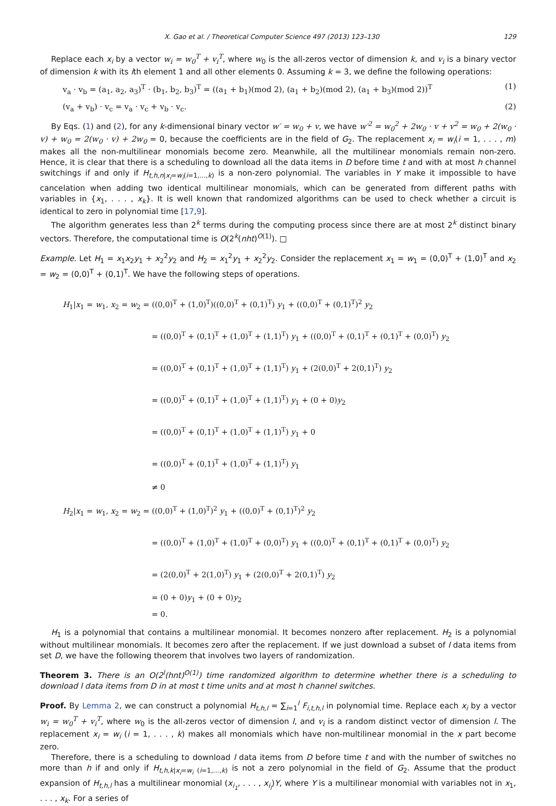X. Gao et al. / Theoretical Computer Science 497 (2013) 123–130 129
Replace each x<sub>i</sub> by a vector w<sub>i</sub> = w<sub>0</sub><sup>T</sup> + v<sub>i</sub><sup>T</sup>, where w<sub>0</sub> is the all-zeros vector of dimension k, and v<sub>i</sub> is a binary vector of dimension k with its ith element 1 and all other elements 0. Assuming k = 3, we define the following operations:
v<sub>a</sub> · v<sub>b</sub> = (a<sub>1</sub>, a<sub>2</sub>, a<sub>3</sub>)<sup>T</sup> · (b<sub>1</sub>, b<sub>2</sub>, b<sub>3</sub>)<sup>T</sup> = ((a<sub>1</sub> + b<sub>1</sub>)(mod 2), (a<sub>1</sub> + b<sub>2</sub>)(mod 2), (a<sub>1</sub> + b<sub>3</sub>)(mod 2))<sup>T</sup> (1)
(v<sub>a</sub> + v<sub>b</sub>) · v<sub>c</sub> = v<sub>a</sub> · v<sub>c</sub> + v<sub>b</sub> · v<sub>c</sub>. (2)
By Eqs. (1) and (2), for any k-dimensional binary vector w′ = w<sub>0</sub> + v, we have w′<sup>2</sup> = w<sub>0</sub><sup>2</sup> + 2w<sub>0</sub> · v + v<sup>2</sup> = w<sub>0</sub> + 2(w<sub>0</sub> · v) + w<sub>0</sub> = 2(w<sub>0</sub> · v) + 2w<sub>0</sub> = 0, because the coefficients are in the field of G<sub>2</sub>. The replacement x<sub>i</sub> = w<sub>i</sub>(i = 1, . . . , m) makes all the non-multilinear monomials become zero. Meanwhile, all the multilinear monomials remain non-zero. Hence, it is clear that there is a scheduling to download all the data items in D before time t and with at most h channel switchings if and only if H<sub>t,h,n|x<sub>i</sub>=w<sub>i</sub>(i=1,...,k)</sub> is a non-zero polynomial. The variables in Y make it impossible to have cancelation when adding two identical multilinear monomials, which can be generated from different paths with variables in {x<sub>1</sub>, . . . , x<sub>k</sub>}. It is well known that randomized algorithms can be used to check whether a circuit is identical to zero in polynomial time [17,9].
The algorithm generates less than 2<sup>k</sup> terms during the computing process since there are at most 2<sup>k</sup> distinct binary vectors. Therefore, the computational time is O(2<sup>k</sup>(nht)<sup>O(1)</sup>). □
Example. Let H<sub>1</sub> = x<sub>1</sub>x<sub>2</sub>y<sub>1</sub> + x<sub>2</sub><sup>2</sup>y<sub>2</sub> and H<sub>2</sub> = x<sub>1</sub><sup>2</sup>y<sub>1</sub> + x<sub>2</sub><sup>2</sup>y<sub>2</sub>. Consider the replacement x<sub>1</sub> = w<sub>1</sub> = (0,0)<sup>T</sup> + (1,0)<sup>T</sup> and x<sub>2</sub> = w<sub>2</sub> = (0,0)<sup>T</sup> + (0,1)<sup>T</sup>. We have the following steps of operations.
H<sub>1</sub>|x<sub>1</sub> = w<sub>1</sub>, x<sub>2</sub> = w<sub>2</sub> = ((0,0)<sup>T</sup> + (1,0)<sup>T</sup>)((0,0)<sup>T</sup> + (0,1)<sup>T</sup>) y<sub>1</sub> + ((0,0)<sup>T</sup> + (0,1)<sup>T</sup>)<sup>2</sup> y<sub>2</sub>
= ((0,0)<sup>T</sup> + (0,1)<sup>T</sup> + (1,0)<sup>T</sup> + (1,1)<sup>T</sup>) y<sub>1</sub> + ((0,0)<sup>T</sup> + (0,1)<sup>T</sup> + (0,1)<sup>T</sup> + (0,0)<sup>T</sup>) y<sub>2</sub>
= ((0,0)<sup>T</sup> + (0,1)<sup>T</sup> + (1,0)<sup>T</sup> + (1,1)<sup>T</sup>) y<sub>1</sub> + (2(0,0)<sup>T</sup> + 2(0,1)<sup>T</sup>) y<sub>2</sub>
= ((0,0)<sup>T</sup> + (0,1)<sup>T</sup> + (1,0)<sup>T</sup> + (1,1)<sup>T</sup>) y<sub>1</sub> + (0 + 0)y<sub>2</sub>
= ((0,0)<sup>T</sup> + (0,1)<sup>T</sup> + (1,0)<sup>T</sup> + (1,1)<sup>T</sup>) y<sub>1</sub> + 0
= ((0,0)<sup>T</sup> + (0,1)<sup>T</sup> + (1,0)<sup>T</sup> + (1,1)<sup>T</sup>) y<sub>1</sub>
≠ 0
H<sub>2</sub>|x<sub>1</sub> = w<sub>1</sub>, x<sub>2</sub> = w<sub>2</sub> = ((0,0)<sup>T</sup> + (1,0)<sup>T</sup>)<sup>2</sup> y<sub>1</sub> + ((0,0)<sup>T</sup> + (0,1)<sup>T</sup>)<sup>2</sup> y<sub>2</sub>
= ((0,0)<sup>T</sup> + (1,0)<sup>T</sup> + (1,0)<sup>T</sup> + (0,0)<sup>T</sup>) y<sub>1</sub> + ((0,0)<sup>T</sup> + (0,1)<sup>T</sup> + (0,1)<sup>T</sup> + (0,0)<sup>T</sup>) y<sub>2</sub>
= (2(0,0)<sup>T</sup> + 2(1,0)<sup>T</sup>) y<sub>1</sub> + (2(0,0)<sup>T</sup> + 2(0,1)<sup>T</sup>) y<sub>2</sub>
= (0 + 0)y<sub>1</sub> + (0 + 0)y<sub>2</sub>
= 0.
H<sub>1</sub> is a polynomial that contains a multilinear monomial. It becomes nonzero after replacement. H<sub>2</sub> is a polynomial without multilinear monomials. It becomes zero after the replacement. If we just download a subset of l data items from set D, we have the following theorem that involves two layers of randomization.
Theorem 3. There is an O(2<sup>l</sup>(hnt)<sup>O(1)</sup>) time randomized algorithm to determine whether there is a scheduling to download l data items from D in at most t time units and at most h channel switches.
Proof. By Lemma 2, we can construct a polynomial H<sub>t,h,l</sub> = ∑<sub>i=1</sub><sup>l</sup> F<sub>i,t,h,l</sub> in polynomial time. Replace each x<sub>i</sub> by a vector w<sub>i</sub> = w<sub>0</sub><sup>T</sup> + v<sub>i</sub><sup>T</sup>, where w<sub>0</sub> is the all-zeros vector of dimension l, and v<sub>i</sub> is a random distinct vector of dimension l. The replacement x<sub>i</sub> = w<sub>i</sub> (i = 1, . . . , k) makes all monomials which have non-multilinear monomial in the x part become zero.
Therefore, there is a scheduling to download l data items from D before time t and with the number of switches no more than h if and only if H<sub>t,h,k|x<sub>i</sub>=w<sub>i</sub> (i=1,...,k)</sub> is not a zero polynomial in the field of G<sub>2</sub>. Assume that the product expansion of H<sub>t,h,l</sub> has a multilinear monomial (x<sub>i<sub>1</sub></sub>, . . . , x<sub>i<sub>l</sub></sub>)Y, where Y is a multilinear monomial with variables not in x<sub>1</sub>, . . . , x<sub>k</sub>. For a series of